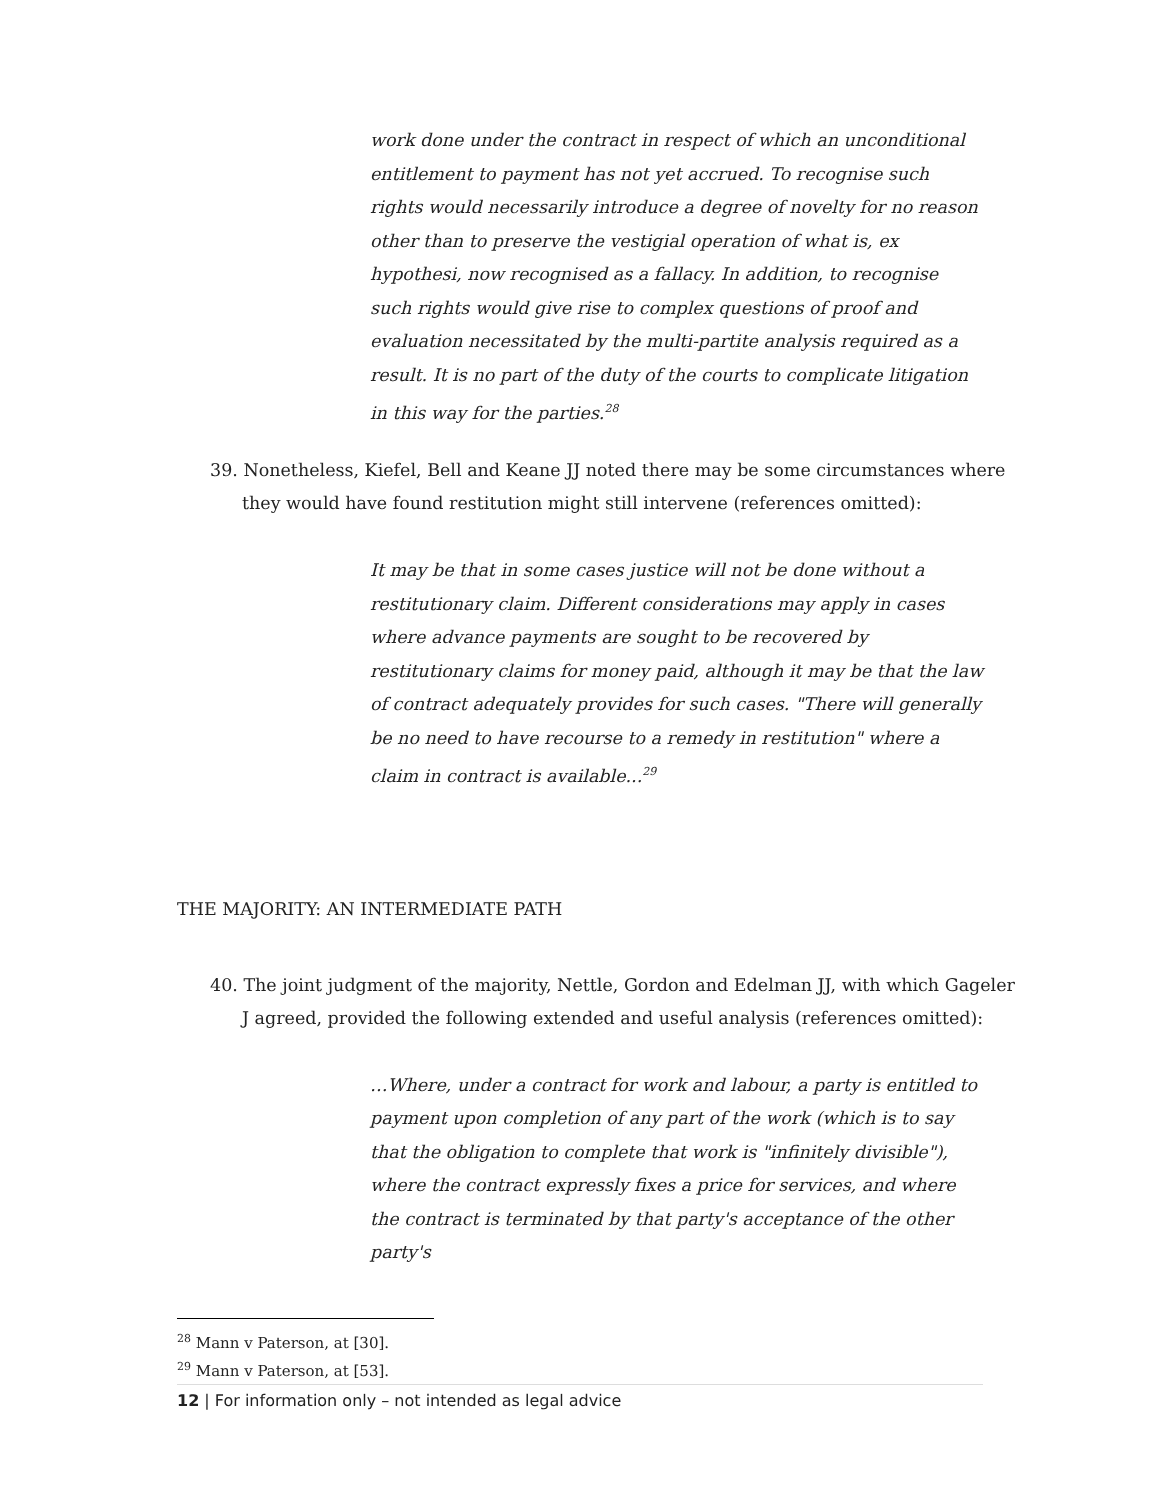work done under the contract in respect of which an unconditional entitlement to payment has not yet accrued. To recognise such rights would necessarily introduce a degree of novelty for no reason other than to preserve the vestigial operation of what is, ex hypothesi, now recognised as a fallacy. In addition, to recognise such rights would give rise to complex questions of proof and evaluation necessitated by the multi-partite analysis required as a result. It is no part of the duty of the courts to complicate litigation in this way for the parties.<sup>28</sup>
39. Nonetheless, Kiefel, Bell and Keane JJ noted there may be some circumstances where they would have found restitution might still intervene (references omitted):
It may be that in some cases justice will not be done without a restitutionary claim. Different considerations may apply in cases where advance payments are sought to be recovered by restitutionary claims for money paid, although it may be that the law of contract adequately provides for such cases. "There will generally be no need to have recourse to a remedy in restitution" where a claim in contract is available...<sup>29</sup>
THE MAJORITY: AN INTERMEDIATE PATH
40. The joint judgment of the majority, Nettle, Gordon and Edelman JJ, with which Gageler J agreed, provided the following extended and useful analysis (references omitted):
…Where, under a contract for work and labour, a party is entitled to payment upon completion of any part of the work (which is to say that the obligation to complete that work is "infinitely divisible"), where the contract expressly fixes a price for services, and where the contract is terminated by that party's acceptance of the other party's
<sup>28</sup> Mann v Paterson, at [30].
<sup>29</sup> Mann v Paterson, at [53].
12 | For information only – not intended as legal advice